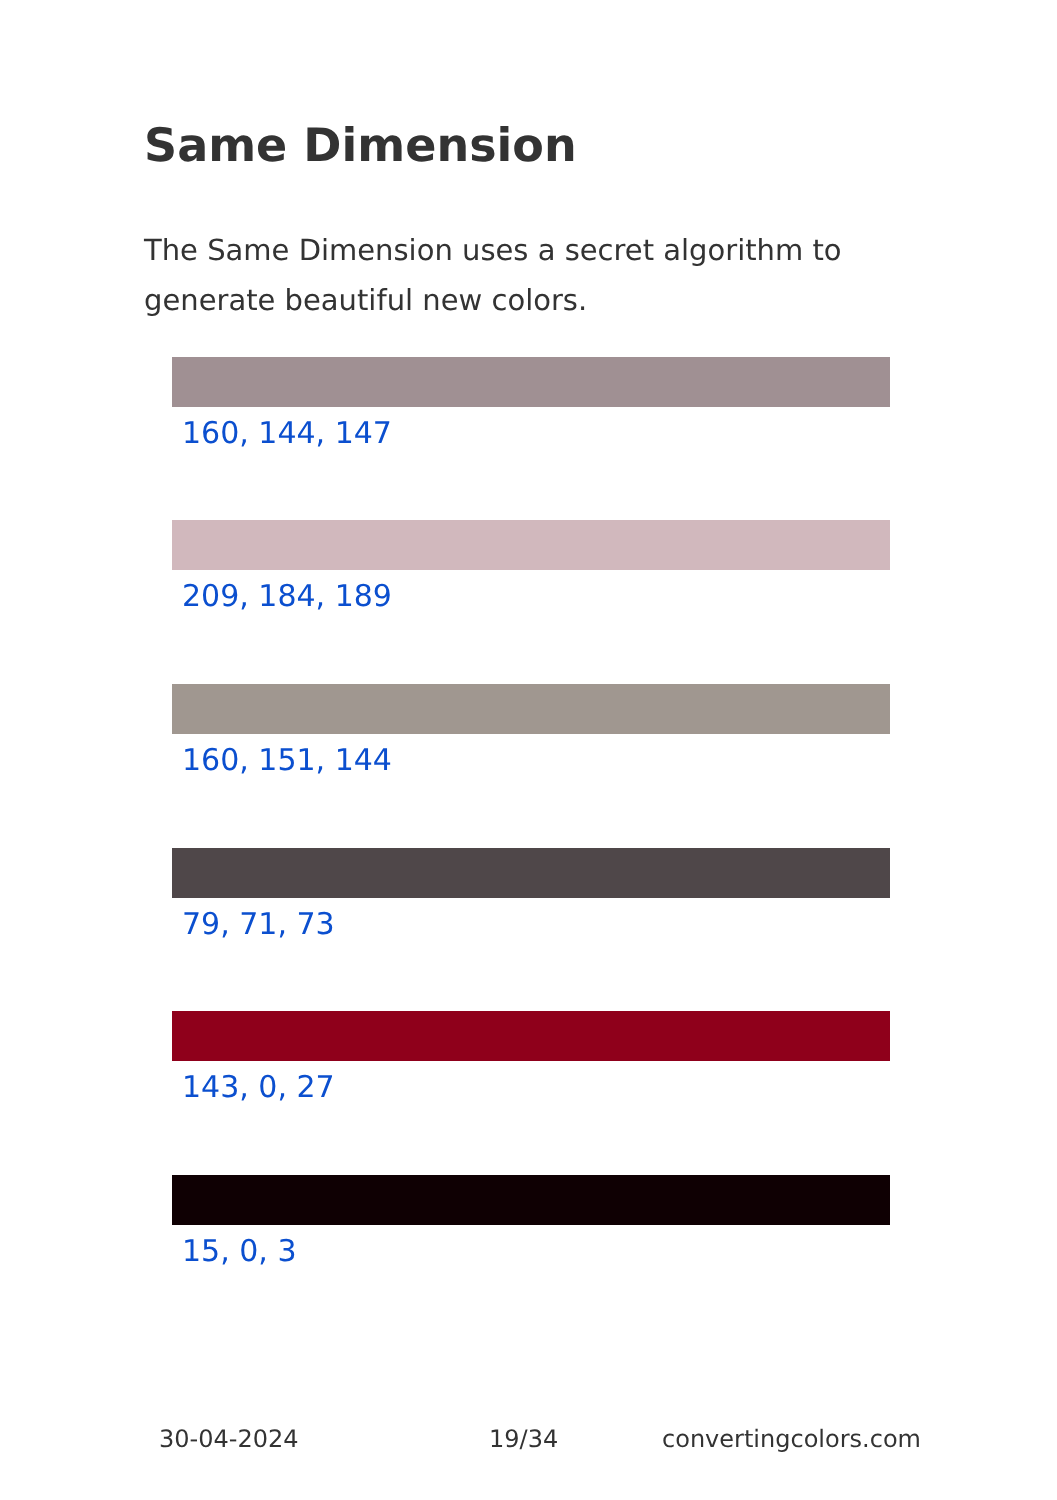Same Dimension
The Same Dimension uses a secret algorithm to generate beautiful new colors.
160, 144, 147
209, 184, 189
160, 151, 144
79, 71, 73
143, 0, 27
15, 0, 3
30-04-2024 19/34 convertingcolors.com